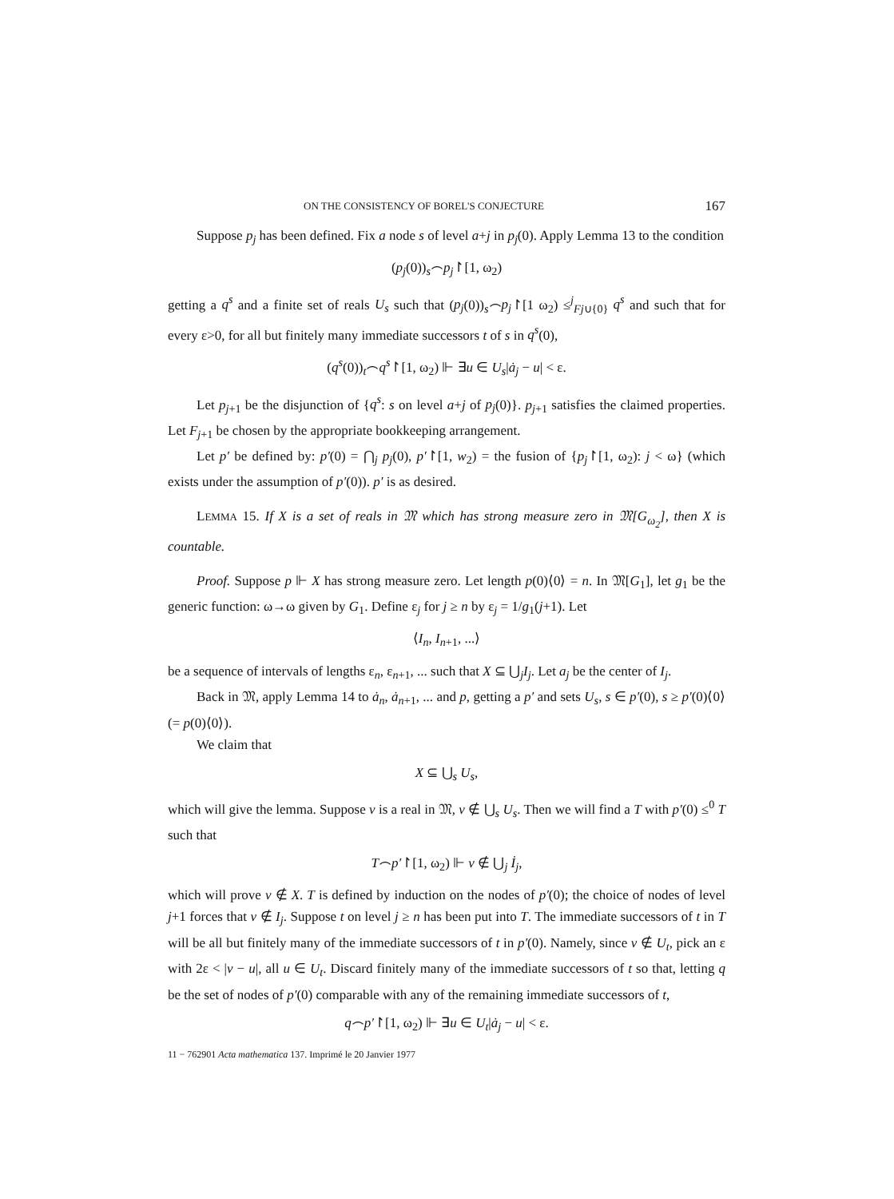ON THE CONSISTENCY OF BOREL'S CONJECTURE 167
Suppose p<sub>j</sub> has been defined. Fix a node s of level a+j in p<sub>j</sub>(0). Apply Lemma 13 to the condition
(p<sub>j</sub>(0))<sub>s</sub>⌢p<sub>j</sub>↾[1, ω<sub>2</sub>)
getting a q<sup>s</sup> and a finite set of reals U<sub>s</sub> such that (p<sub>j</sub>(0))<sub>s</sub>⌢p<sub>j</sub>↾[1 ω<sub>2</sub>) ≤<sup>j</sup><sub>Fj∪{0}</sub> q<sup>s</sup> and such that for every ε>0, for all but finitely many immediate successors t of s in q<sup>s</sup>(0),
(q<sup>s</sup>(0))<sub>t</sub>⌢q<sup>s</sup>↾[1, ω<sub>2</sub>) ⊩ ∃u ∈ U<sub>s</sub>|ȧ<sub>j</sub> − u| < ε.
Let p<sub>j+1</sub> be the disjunction of {q<sup>s</sup>: s on level a+j of p<sub>j</sub>(0)}. p<sub>j+1</sub> satisfies the claimed properties. Let F<sub>j+1</sub> be chosen by the appropriate bookkeeping arrangement.
Let p′ be defined by: p′(0) = ⋂<sub>j</sub> p<sub>j</sub>(0), p′↾[1, w<sub>2</sub>) = the fusion of {p<sub>j</sub>↾[1, ω<sub>2</sub>): j < ω} (which exists under the assumption of p′(0)). p′ is as desired.
LEMMA 15. If X is a set of reals in 𝔐 which has strong measure zero in 𝔐[G<sub>ω<sub>2</sub></sub>], then X is countable.
Proof. Suppose p ⊩ X has strong measure zero. Let length p(0)⟨0⟩ = n. In 𝔐[G<sub>1</sub>], let g<sub>1</sub> be the generic function: ω→ω given by G<sub>1</sub>. Define ε<sub>j</sub> for j ≥ n by ε<sub>j</sub> = 1/g<sub>1</sub>(j+1). Let
⟨I<sub>n</sub>, I<sub>n+1</sub>, ...⟩
be a sequence of intervals of lengths ε<sub>n</sub>, ε<sub>n+1</sub>, ... such that X ⊆ ⋃<sub>j</sub>I<sub>j</sub>. Let a<sub>j</sub> be the center of I<sub>j</sub>.
Back in 𝔐, apply Lemma 14 to ȧ<sub>n</sub>, ȧ<sub>n+1</sub>, ... and p, getting a p′ and sets U<sub>s</sub>, s ∈ p′(0), s ≥ p′(0)⟨0⟩ (= p(0)⟨0⟩).
We claim that
X ⊆ ⋃<sub>s</sub> U<sub>s</sub>,
which will give the lemma. Suppose v is a real in 𝔐, v ∉ ⋃<sub>s</sub> U<sub>s</sub>. Then we will find a T with p′(0) ≤<sup>0</sup> T such that
T⌢p′↾[1, ω<sub>2</sub>) ⊩ v ∉ ⋃<sub>j</sub> İ<sub>j</sub>,
which will prove v ∉ X. T is defined by induction on the nodes of p′(0); the choice of nodes of level j+1 forces that v ∉ I<sub>j</sub>. Suppose t on level j ≥ n has been put into T. The immediate successors of t in T will be all but finitely many of the immediate successors of t in p′(0). Namely, since v ∉ U<sub>t</sub>, pick an ε with 2ε < |v − u|, all u ∈ U<sub>t</sub>. Discard finitely many of the immediate successors of t so that, letting q be the set of nodes of p′(0) comparable with any of the remaining immediate successors of t,
q⌢p′↾[1, ω<sub>2</sub>) ⊩ ∃u ∈ U<sub>t</sub>|ȧ<sub>j</sub> − u| < ε.
11 − 762901 Acta mathematica 137. Imprimé le 20 Janvier 1977